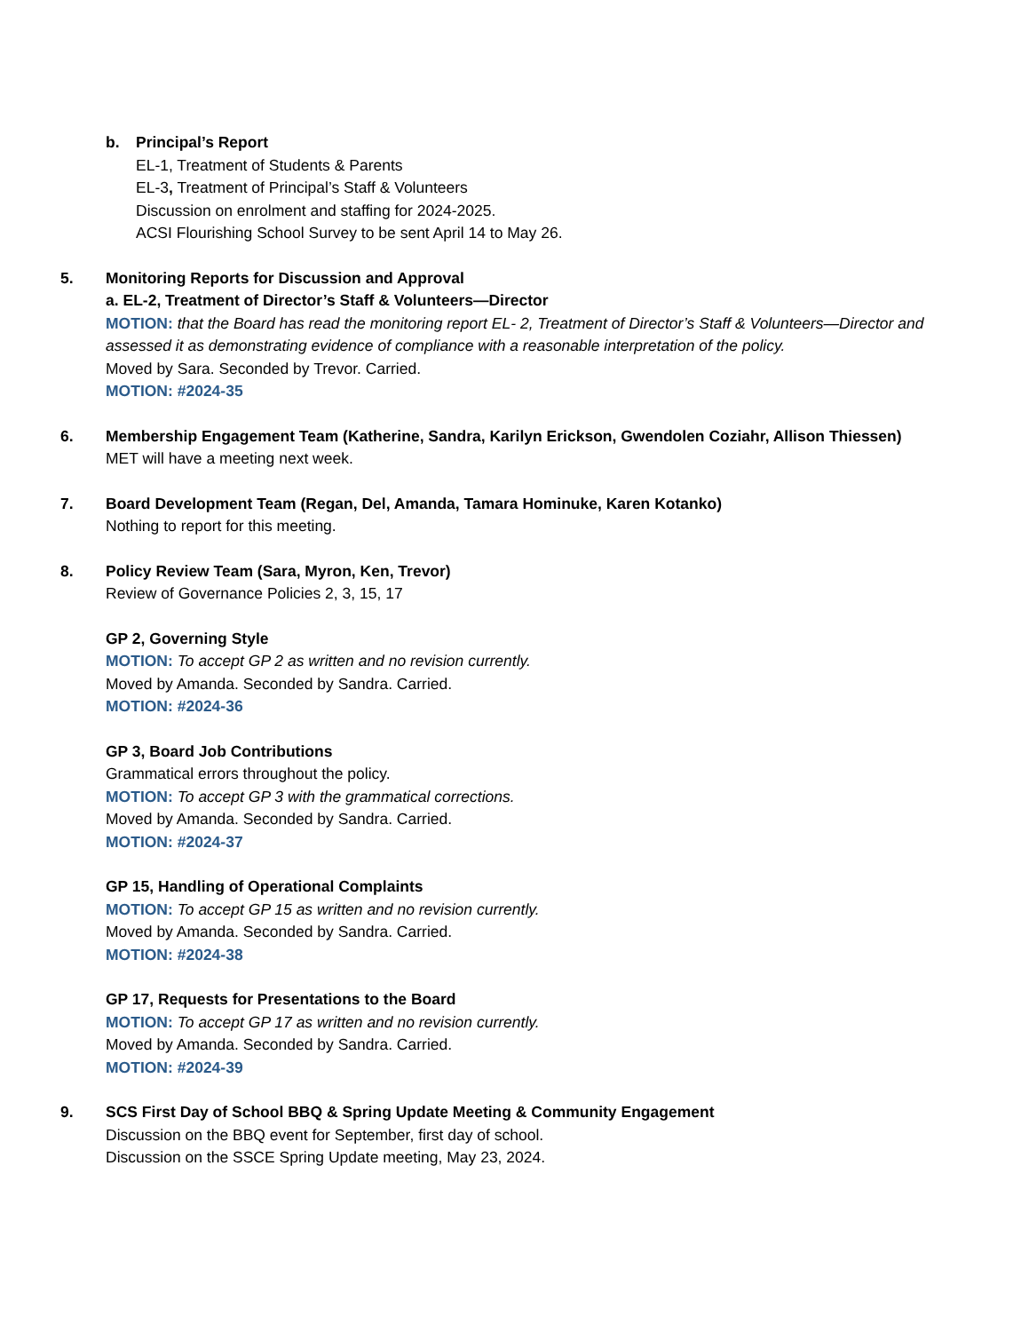b. Principal’s Report
EL-1, Treatment of Students & Parents
EL-3, Treatment of Principal’s Staff & Volunteers
Discussion on enrolment and staffing for 2024-2025.
ACSI Flourishing School Survey to be sent April 14 to May 26.
5. Monitoring Reports for Discussion and Approval
a. EL-2, Treatment of Director’s Staff & Volunteers—Director
MOTION: that the Board has read the monitoring report EL- 2, Treatment of Director’s Staff & Volunteers—Director and assessed it as demonstrating evidence of compliance with a reasonable interpretation of the policy.
Moved by Sara. Seconded by Trevor. Carried.
MOTION: #2024-35
6. Membership Engagement Team (Katherine, Sandra, Karilyn Erickson, Gwendolen Coziahr, Allison Thiessen)
MET will have a meeting next week.
7. Board Development Team (Regan, Del, Amanda, Tamara Hominuke, Karen Kotanko)
Nothing to report for this meeting.
8. Policy Review Team (Sara, Myron, Ken, Trevor)
Review of Governance Policies 2, 3, 15, 17
GP 2, Governing Style
MOTION: To accept GP 2 as written and no revision currently.
Moved by Amanda. Seconded by Sandra. Carried.
MOTION: #2024-36
GP 3, Board Job Contributions
Grammatical errors throughout the policy.
MOTION: To accept GP 3 with the grammatical corrections.
Moved by Amanda. Seconded by Sandra. Carried.
MOTION: #2024-37
GP 15, Handling of Operational Complaints
MOTION: To accept GP 15 as written and no revision currently.
Moved by Amanda. Seconded by Sandra. Carried.
MOTION: #2024-38
GP 17, Requests for Presentations to the Board
MOTION: To accept GP 17 as written and no revision currently.
Moved by Amanda. Seconded by Sandra. Carried.
MOTION: #2024-39
9. SCS First Day of School BBQ & Spring Update Meeting & Community Engagement
Discussion on the BBQ event for September, first day of school.
Discussion on the SSCE Spring Update meeting, May 23, 2024.